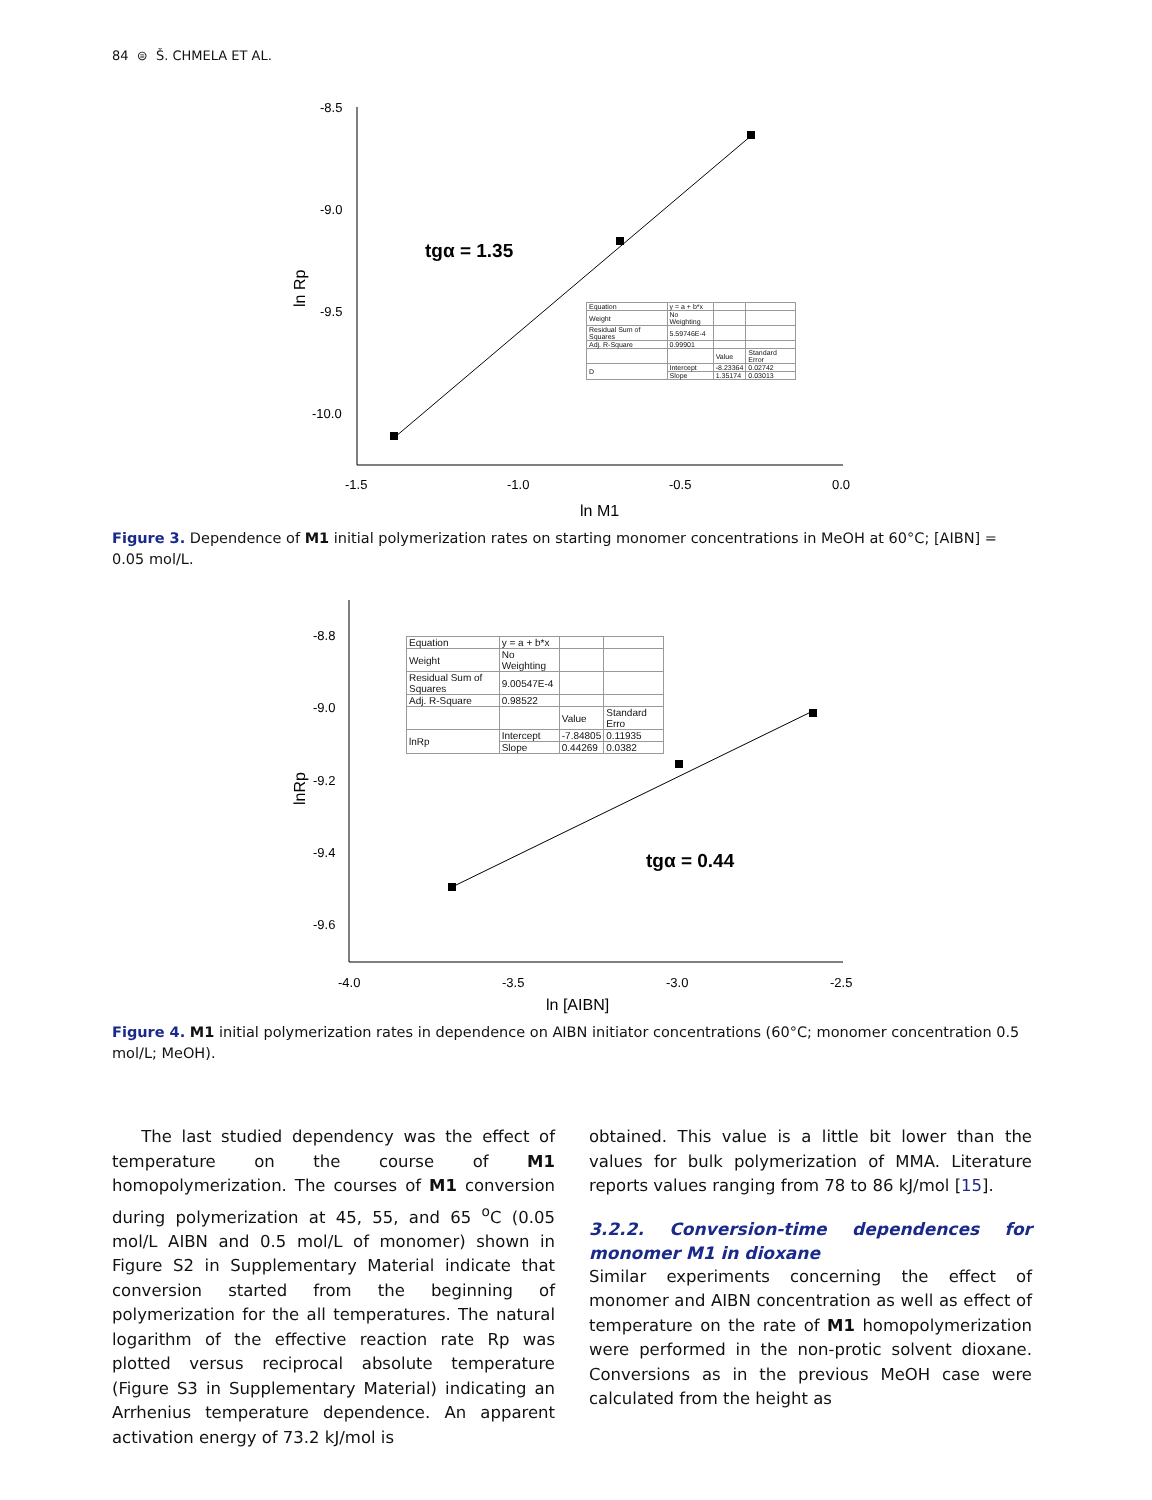84 ⊜ Š. CHMELA ET AL.
-8.5
-9.0
-9.5
-10.0
-1.5
-1.0
-0.5
0.0
ln M1
ln Rp
tgα = 1.35
| Equation | y = a + b*x | | |
| Weight | No Weighting | | |
| Residual Sum of Squares | 5.59746E-4 | | |
| Adj. R-Square | 0.99901 | | |
| | | Value | Standard Error |
| D | Intercept | -8.23364 | 0.02742 |
| | Slope | 1.35174 | 0.03013 |
Figure 3. Dependence of M1 initial polymerization rates on starting monomer concentrations in MeOH at 60°C; [AIBN] = 0.05 mol/L.
-8.8
-9.0
-9.2
-9.4
-9.6
-4.0
-3.5
-3.0
-2.5
ln [AIBN]
lnRp
tgα = 0.44
| Equation | y = a + b*x | | |
| Weight | No Weighting | | |
| Residual Sum of Squares | 9.00547E-4 | | |
| Adj. R-Square | 0.98522 | | |
| | | Value | Standard Erro |
| lnRp | Intercept | -7.84805 | 0.11935 |
| | Slope | 0.44269 | 0.0382 |
Figure 4. M1 initial polymerization rates in dependence on AIBN initiator concentrations (60°C; monomer concentration 0.5 mol/L; MeOH).
The last studied dependency was the effect of temperature on the course of M1 homopolymerization. The courses of M1 conversion during polymerization at 45, 55, and 65 <sup>o</sup>C (0.05 mol/L AIBN and 0.5 mol/L of monomer) shown in Figure S2 in Supplementary Material indicate that conversion started from the beginning of polymerization for the all temperatures. The natural logarithm of the effective reaction rate Rp was plotted versus reciprocal absolute temperature (Figure S3 in Supplementary Material) indicating an Arrhenius temperature dependence. An apparent activation energy of 73.2 kJ/mol is
obtained. This value is a little bit lower than the values for bulk polymerization of MMA. Literature reports values ranging from 78 to 86 kJ/mol [15].
3.2.2. Conversion-time dependences for monomer M1 in dioxane
Similar experiments concerning the effect of monomer and AIBN concentration as well as effect of temperature on the rate of M1 homopolymerization were performed in the non-protic solvent dioxane. Conversions as in the previous MeOH case were calculated from the height as